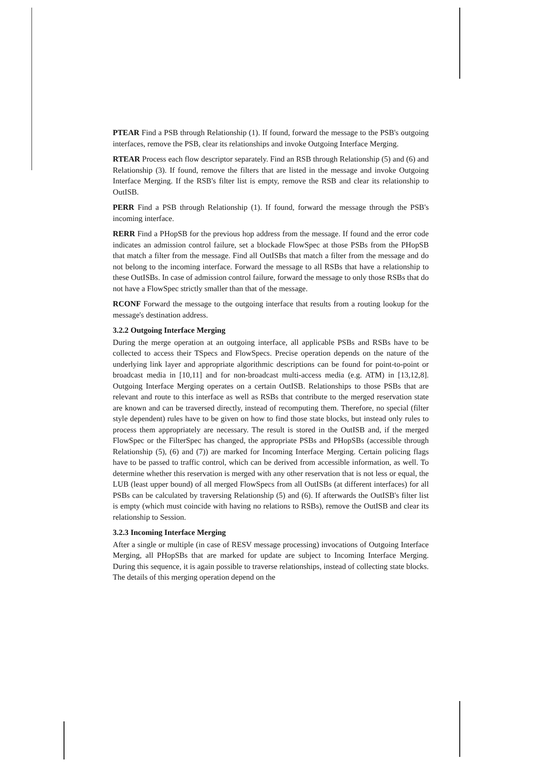PTEAR Find a PSB through Relationship (1). If found, forward the message to the PSB's outgoing interfaces, remove the PSB, clear its relationships and invoke Outgoing Interface Merging.
RTEAR Process each flow descriptor separately. Find an RSB through Relationship (5) and (6) and Relationship (3). If found, remove the filters that are listed in the message and invoke Outgoing Interface Merging. If the RSB's filter list is empty, remove the RSB and clear its relationship to OutISB.
PERR Find a PSB through Relationship (1). If found, forward the message through the PSB's incoming interface.
RERR Find a PHopSB for the previous hop address from the message. If found and the error code indicates an admission control failure, set a blockade FlowSpec at those PSBs from the PHopSB that match a filter from the message. Find all OutISBs that match a filter from the message and do not belong to the incoming interface. Forward the message to all RSBs that have a relationship to these OutISBs. In case of admission control failure, forward the message to only those RSBs that do not have a FlowSpec strictly smaller than that of the message.
RCONF Forward the message to the outgoing interface that results from a routing lookup for the message's destination address.
3.2.2 Outgoing Interface Merging
During the merge operation at an outgoing interface, all applicable PSBs and RSBs have to be collected to access their TSpecs and FlowSpecs. Precise operation depends on the nature of the underlying link layer and appropriate algorithmic descriptions can be found for point-to-point or broadcast media in [10,11] and for non-broadcast multi-access media (e.g. ATM) in [13,12,8]. Outgoing Interface Merging operates on a certain OutISB. Relationships to those PSBs that are relevant and route to this interface as well as RSBs that contribute to the merged reservation state are known and can be traversed directly, instead of recomputing them. Therefore, no special (filter style dependent) rules have to be given on how to find those state blocks, but instead only rules to process them appropriately are necessary. The result is stored in the OutISB and, if the merged FlowSpec or the FilterSpec has changed, the appropriate PSBs and PHopSBs (accessible through Relationship (5), (6) and (7)) are marked for Incoming Interface Merging. Certain policing flags have to be passed to traffic control, which can be derived from accessible information, as well. To determine whether this reservation is merged with any other reservation that is not less or equal, the LUB (least upper bound) of all merged FlowSpecs from all OutISBs (at different interfaces) for all PSBs can be calculated by traversing Relationship (5) and (6). If afterwards the OutISB's filter list is empty (which must coincide with having no relations to RSBs), remove the OutISB and clear its relationship to Session.
3.2.3 Incoming Interface Merging
After a single or multiple (in case of RESV message processing) invocations of Outgoing Interface Merging, all PHopSBs that are marked for update are subject to Incoming Interface Merging. During this sequence, it is again possible to traverse relationships, instead of collecting state blocks. The details of this merging operation depend on the